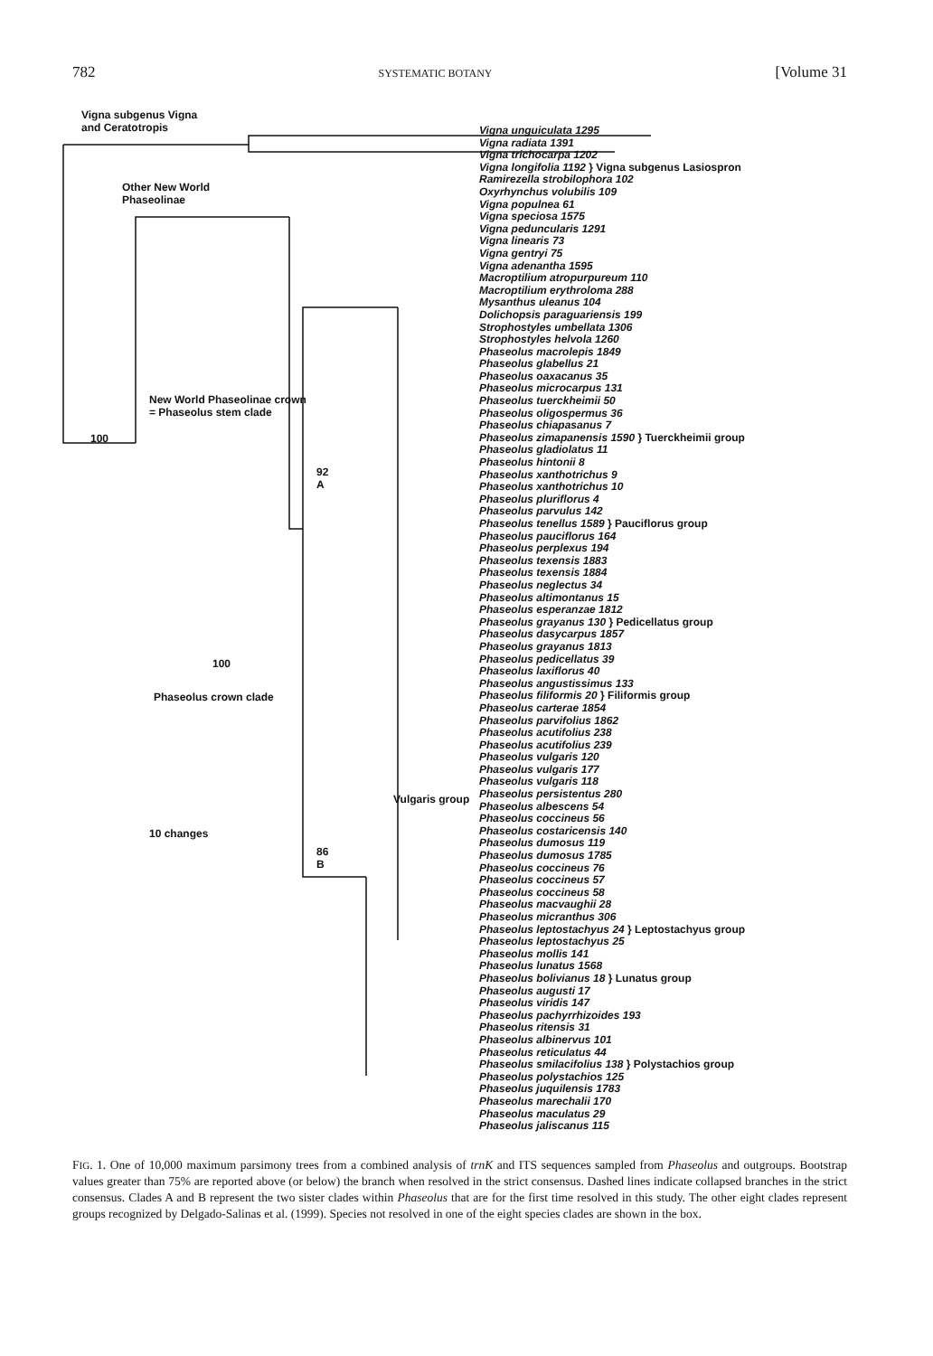782 SYSTEMATIC BOTANY [Volume 31
Vigna subgenus Vigna
and Ceratotropis
Other New World
Phaseolinae
New World Phaseolinae crown
= Phaseolus stem clade
100
92
A
100
Phaseolus crown clade
Vulgaris group
10 changes
86
B
Vigna unguiculata 1295
Vigna radiata 1391
Vigna trichocarpa 1202
Vigna longifolia 1192 } Vigna subgenus Lasiospron
Ramirezella strobilophora 102
Oxyrhynchus volubilis 109
Vigna populnea 61
Vigna speciosa 1575
Vigna peduncularis 1291
Vigna linearis 73
Vigna gentryi 75
Vigna adenantha 1595
Macroptilium atropurpureum 110
Macroptilium erythroloma 288
Mysanthus uleanus 104
Dolichopsis paraguariensis 199
Strophostyles umbellata 1306
Strophostyles helvola 1260
Phaseolus macrolepis 1849
Phaseolus glabellus 21
Phaseolus oaxacanus 35
Phaseolus microcarpus 131
Phaseolus tuerckheimii 50
Phaseolus oligospermus 36
Phaseolus chiapasanus 7
Phaseolus zimapanensis 1590 } Tuerckheimii group
Phaseolus gladiolatus 11
Phaseolus hintonii 8
Phaseolus xanthotrichus 9
Phaseolus xanthotrichus 10
Phaseolus pluriflorus 4
Phaseolus parvulus 142
Phaseolus tenellus 1589 } Pauciflorus group
Phaseolus pauciflorus 164
Phaseolus perplexus 194
Phaseolus texensis 1883
Phaseolus texensis 1884
Phaseolus neglectus 34
Phaseolus altimontanus 15
Phaseolus esperanzae 1812
Phaseolus grayanus 130 } Pedicellatus group
Phaseolus dasycarpus 1857
Phaseolus grayanus 1813
Phaseolus pedicellatus 39
Phaseolus laxiflorus 40
Phaseolus angustissimus 133
Phaseolus filiformis 20 } Filiformis group
Phaseolus carterae 1854
Phaseolus parvifolius 1862
Phaseolus acutifolius 238
Phaseolus acutifolius 239
Phaseolus vulgaris 120
Phaseolus vulgaris 177
Phaseolus vulgaris 118
Phaseolus persistentus 280
Phaseolus albescens 54
Phaseolus coccineus 56
Phaseolus costaricensis 140
Phaseolus dumosus 119
Phaseolus dumosus 1785
Phaseolus coccineus 76
Phaseolus coccineus 57
Phaseolus coccineus 58
Phaseolus macvaughii 28
Phaseolus micranthus 306
Phaseolus leptostachyus 24 } Leptostachyus group
Phaseolus leptostachyus 25
Phaseolus mollis 141
Phaseolus lunatus 1568
Phaseolus bolivianus 18 } Lunatus group
Phaseolus augusti 17
Phaseolus viridis 147
Phaseolus pachyrrhizoides 193
Phaseolus ritensis 31
Phaseolus albinervus 101
Phaseolus reticulatus 44
Phaseolus smilacifolius 138 } Polystachios group
Phaseolus polystachios 125
Phaseolus juquilensis 1783
Phaseolus marechalii 170
Phaseolus maculatus 29
Phaseolus jaliscanus 115
FIG. 1. One of 10,000 maximum parsimony trees from a combined analysis of trnK and ITS sequences sampled from Phaseolus and outgroups. Bootstrap values greater than 75% are reported above (or below) the branch when resolved in the strict consensus. Dashed lines indicate collapsed branches in the strict consensus. Clades A and B represent the two sister clades within Phaseolus that are for the first time resolved in this study. The other eight clades represent groups recognized by Delgado-Salinas et al. (1999). Species not resolved in one of the eight species clades are shown in the box.